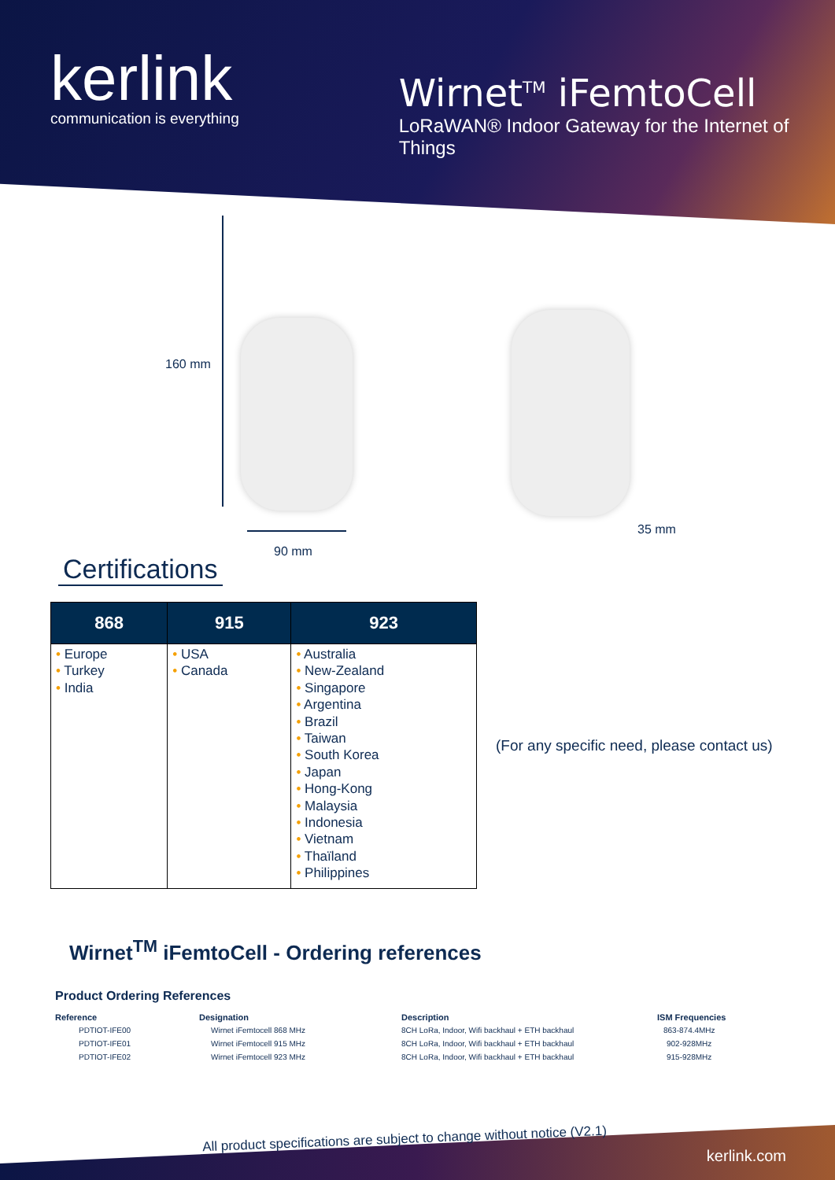kerlink
communication is everything
Wirnet<sup>TM</sup> iFemtoCell
LoRaWAN® Indoor Gateway for the Internet of Things
160 mm
90 mm
35 mm
Certifications
| 868 | 915 | 923 |
| --- | --- | --- |
| • Europe • Turkey • India | • USA • Canada | • Australia • New-Zealand • Singapore • Argentina • Brazil • Taiwan • South Korea • Japan • Hong-Kong • Malaysia • Indonesia • Vietnam • Thaïland • Philippines |
(For any specific need, please contact us)
Wirnet<sup>TM</sup> iFemtoCell - Ordering references
Product Ordering References
| Reference | Designation | Description | ISM Frequencies |
| --- | --- | --- | --- |
| PDTIOT-IFE00 | Wirnet iFemtocell 868 MHz | 8CH LoRa, Indoor, Wifi backhaul + ETH backhaul | 863-874.4MHz |
| PDTIOT-IFE01 | Wirnet iFemtocell 915 MHz | 8CH LoRa, Indoor, Wifi backhaul + ETH backhaul | 902-928MHz |
| PDTIOT-IFE02 | Wirnet iFemtocell 923 MHz | 8CH LoRa, Indoor, Wifi backhaul + ETH backhaul | 915-928MHz |
All product specifications are subject to change without notice (V2.1)
kerlink.com